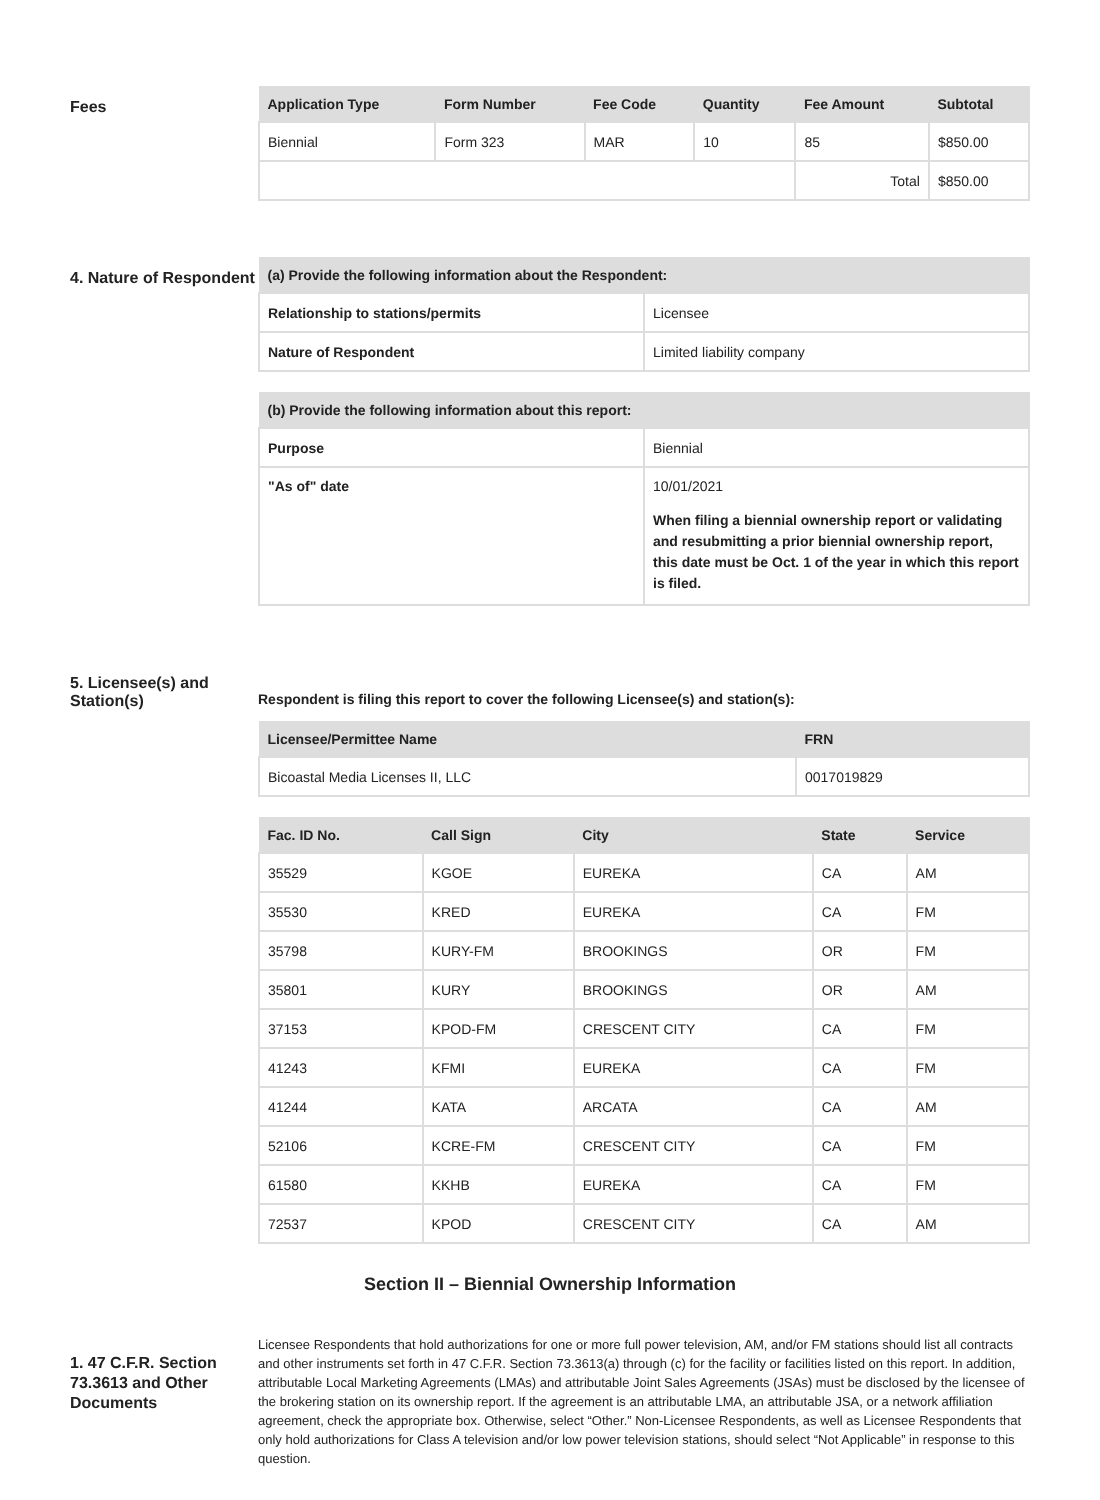Fees
| Application Type | Form Number | Fee Code | Quantity | Fee Amount | Subtotal |
| --- | --- | --- | --- | --- | --- |
| Biennial | Form 323 | MAR | 10 | 85 | $850.00 |
| | | | | Total | $850.00 |
4. Nature of Respondent
| (a) Provide the following information about the Respondent: | |
| --- | --- |
| Relationship to stations/permits | Licensee |
| Nature of Respondent | Limited liability company |
| (b) Provide the following information about this report: | |
| --- | --- |
| Purpose | Biennial |
| "As of" date | 10/01/2021 When filing a biennial ownership report or validating and resubmitting a prior biennial ownership report, this date must be Oct. 1 of the year in which this report is filed. |
5. Licensee(s) and Station(s)
Respondent is filing this report to cover the following Licensee(s) and station(s):
| Licensee/Permittee Name | FRN |
| --- | --- |
| Bicoastal Media Licenses II, LLC | 0017019829 |
| Fac. ID No. | Call Sign | City | State | Service |
| --- | --- | --- | --- | --- |
| 35529 | KGOE | EUREKA | CA | AM |
| 35530 | KRED | EUREKA | CA | FM |
| 35798 | KURY-FM | BROOKINGS | OR | FM |
| 35801 | KURY | BROOKINGS | OR | AM |
| 37153 | KPOD-FM | CRESCENT CITY | CA | FM |
| 41243 | KFMI | EUREKA | CA | FM |
| 41244 | KATA | ARCATA | CA | AM |
| 52106 | KCRE-FM | CRESCENT CITY | CA | FM |
| 61580 | KKHB | EUREKA | CA | FM |
| 72537 | KPOD | CRESCENT CITY | CA | AM |
Section II – Biennial Ownership Information
1. 47 C.F.R. Section 73.3613 and Other Documents
Licensee Respondents that hold authorizations for one or more full power television, AM, and/or FM stations should list all contracts and other instruments set forth in 47 C.F.R. Section 73.3613(a) through (c) for the facility or facilities listed on this report. In addition, attributable Local Marketing Agreements (LMAs) and attributable Joint Sales Agreements (JSAs) must be disclosed by the licensee of the brokering station on its ownership report. If the agreement is an attributable LMA, an attributable JSA, or a network affiliation agreement, check the appropriate box. Otherwise, select “Other.” Non-Licensee Respondents, as well as Licensee Respondents that only hold authorizations for Class A television and/or low power television stations, should select “Not Applicable” in response to this question.